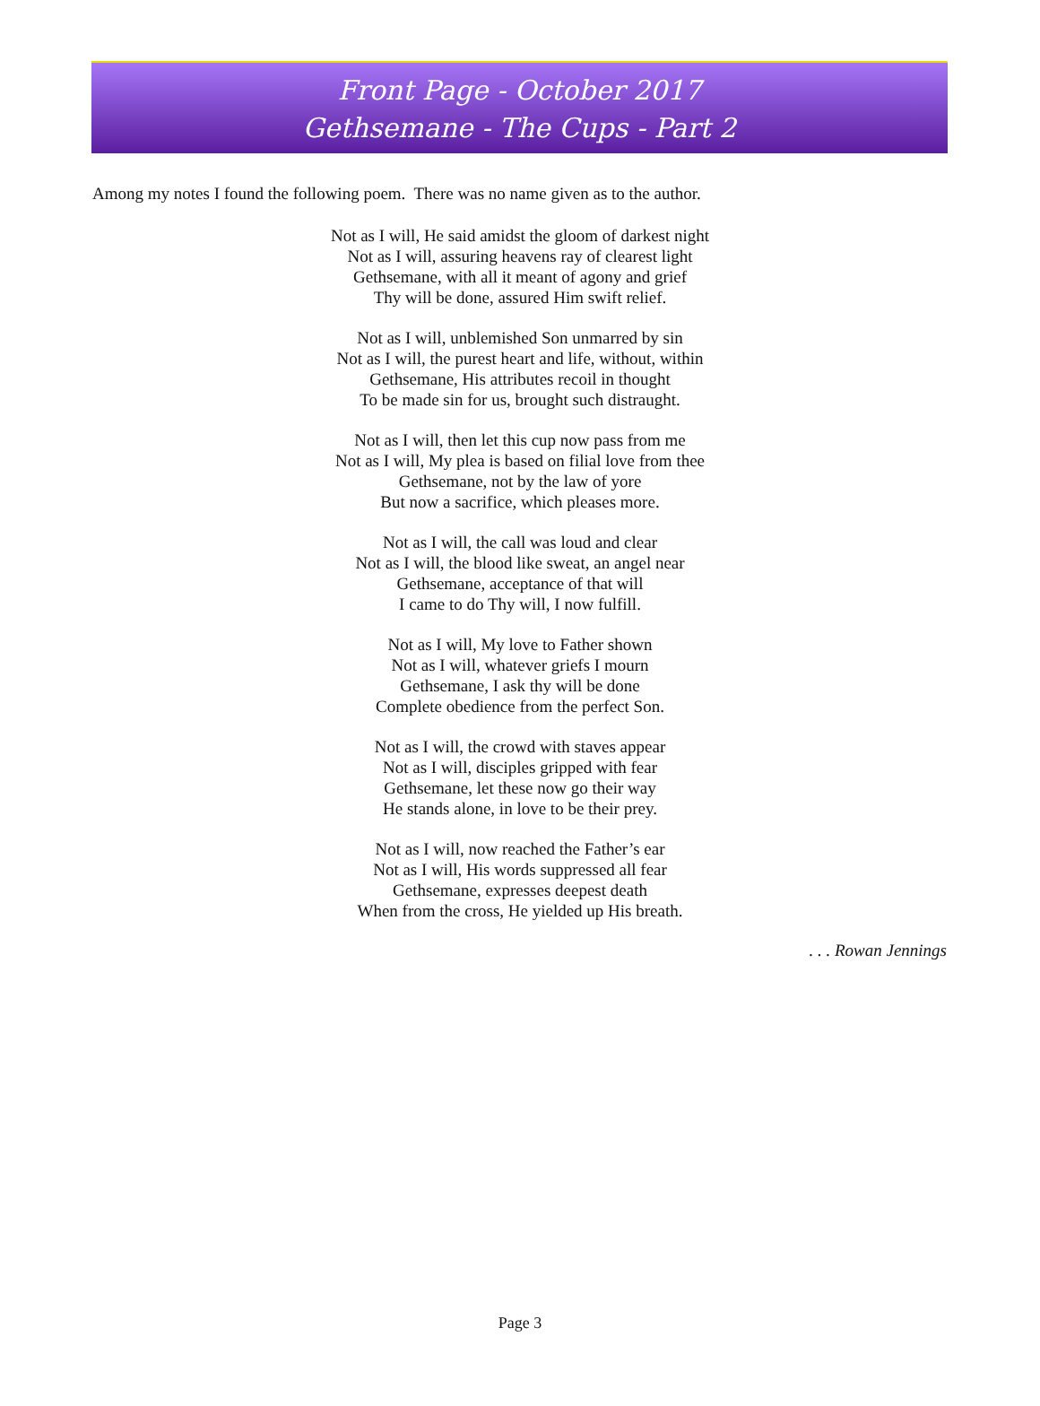Front Page - October 2017
Gethsemane - The Cups - Part 2
Among my notes I found the following poem. There was no name given as to the author.
Not as I will, He said amidst the gloom of darkest night
Not as I will, assuring heavens ray of clearest light
Gethsemane, with all it meant of agony and grief
Thy will be done, assured Him swift relief.
Not as I will, unblemished Son unmarred by sin
Not as I will, the purest heart and life, without, within
Gethsemane, His attributes recoil in thought
To be made sin for us, brought such distraught.
Not as I will, then let this cup now pass from me
Not as I will, My plea is based on filial love from thee
Gethsemane, not by the law of yore
But now a sacrifice, which pleases more.
Not as I will, the call was loud and clear
Not as I will, the blood like sweat, an angel near
Gethsemane, acceptance of that will
I came to do Thy will, I now fulfill.
Not as I will, My love to Father shown
Not as I will, whatever griefs I mourn
Gethsemane, I ask thy will be done
Complete obedience from the perfect Son.
Not as I will, the crowd with staves appear
Not as I will, disciples gripped with fear
Gethsemane, let these now go their way
He stands alone, in love to be their prey.
Not as I will, now reached the Father’s ear
Not as I will, His words suppressed all fear
Gethsemane, expresses deepest death
When from the cross, He yielded up His breath.
. . . Rowan Jennings
Page 3